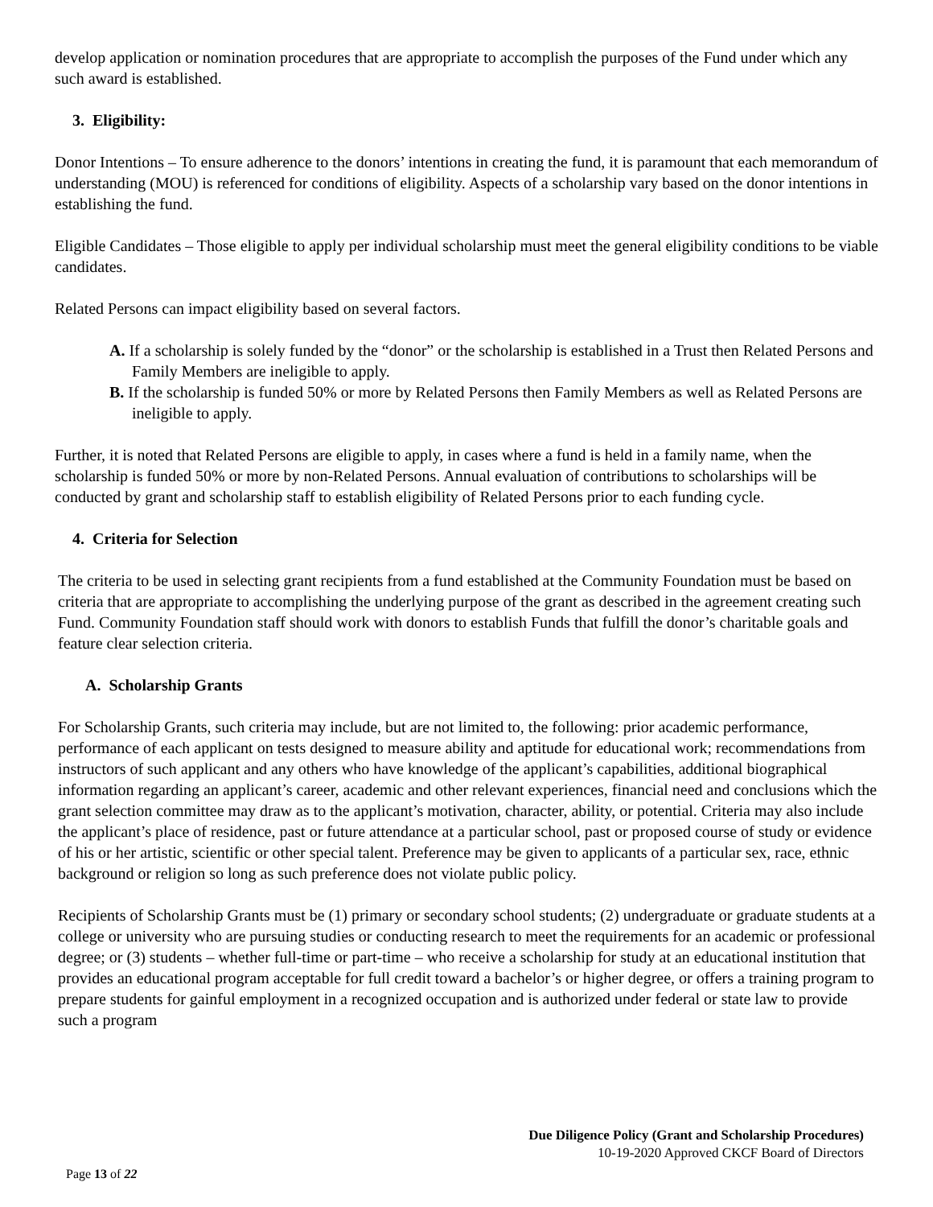develop application or nomination procedures that are appropriate to accomplish the purposes of the Fund under which any such award is established.
3. Eligibility:
Donor Intentions – To ensure adherence to the donors’ intentions in creating the fund, it is paramount that each memorandum of understanding (MOU) is referenced for conditions of eligibility. Aspects of a scholarship vary based on the donor intentions in establishing the fund.
Eligible Candidates – Those eligible to apply per individual scholarship must meet the general eligibility conditions to be viable candidates.
Related Persons can impact eligibility based on several factors.
A. If a scholarship is solely funded by the “donor” or the scholarship is established in a Trust then Related Persons and Family Members are ineligible to apply.
B. If the scholarship is funded 50% or more by Related Persons then Family Members as well as Related Persons are ineligible to apply.
Further, it is noted that Related Persons are eligible to apply, in cases where a fund is held in a family name, when the scholarship is funded 50% or more by non-Related Persons. Annual evaluation of contributions to scholarships will be conducted by grant and scholarship staff to establish eligibility of Related Persons prior to each funding cycle.
4. Criteria for Selection
The criteria to be used in selecting grant recipients from a fund established at the Community Foundation must be based on criteria that are appropriate to accomplishing the underlying purpose of the grant as described in the agreement creating such Fund. Community Foundation staff should work with donors to establish Funds that fulfill the donor’s charitable goals and feature clear selection criteria.
A. Scholarship Grants
For Scholarship Grants, such criteria may include, but are not limited to, the following: prior academic performance, performance of each applicant on tests designed to measure ability and aptitude for educational work; recommendations from instructors of such applicant and any others who have knowledge of the applicant’s capabilities, additional biographical information regarding an applicant’s career, academic and other relevant experiences, financial need and conclusions which the grant selection committee may draw as to the applicant’s motivation, character, ability, or potential. Criteria may also include the applicant’s place of residence, past or future attendance at a particular school, past or proposed course of study or evidence of his or her artistic, scientific or other special talent. Preference may be given to applicants of a particular sex, race, ethnic background or religion so long as such preference does not violate public policy.
Recipients of Scholarship Grants must be (1) primary or secondary school students; (2) undergraduate or graduate students at a college or university who are pursuing studies or conducting research to meet the requirements for an academic or professional degree; or (3) students – whether full-time or part-time – who receive a scholarship for study at an educational institution that provides an educational program acceptable for full credit toward a bachelor’s or higher degree, or offers a training program to prepare students for gainful employment in a recognized occupation and is authorized under federal or state law to provide such a program
Due Diligence Policy (Grant and Scholarship Procedures)
10-19-2020 Approved CKCF Board of Directors
Page 13 of 22